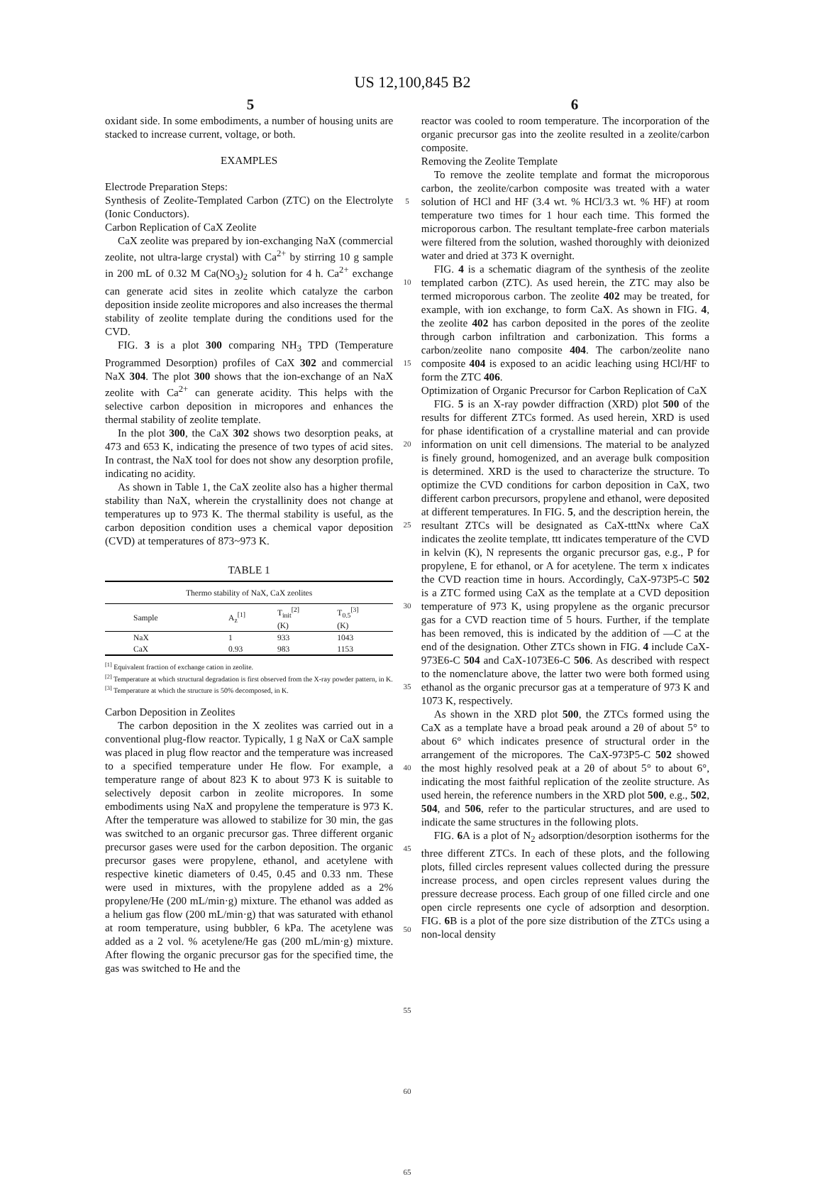US 12,100,845 B2
5 6
oxidant side. In some embodiments, a number of housing units are stacked to increase current, voltage, or both.
EXAMPLES
Electrode Preparation Steps:
Synthesis of Zeolite-Templated Carbon (ZTC) on the Electrolyte (Ionic Conductors).
Carbon Replication of CaX Zeolite
CaX zeolite was prepared by ion-exchanging NaX (commercial zeolite, not ultra-large crystal) with Ca<sup>2+</sup> by stirring 10 g sample in 200 mL of 0.32 M Ca(NO<sub>3</sub>)<sub>2</sub> solution for 4 h. Ca<sup>2+</sup> exchange can generate acid sites in zeolite which catalyze the carbon deposition inside zeolite micropores and also increases the thermal stability of zeolite template during the conditions used for the CVD.
FIG. 3 is a plot 300 comparing NH<sub>3</sub> TPD (Temperature Programmed Desorption) profiles of CaX 302 and commercial NaX 304. The plot 300 shows that the ion-exchange of an NaX zeolite with Ca<sup>2+</sup> can generate acidity. This helps with the selective carbon deposition in micropores and enhances the thermal stability of zeolite template.
In the plot 300, the CaX 302 shows two desorption peaks, at 473 and 653 K, indicating the presence of two types of acid sites. In contrast, the NaX tool for does not show any desorption profile, indicating no acidity.
As shown in Table 1, the CaX zeolite also has a higher thermal stability than NaX, wherein the crystallinity does not change at temperatures up to 973 K. The thermal stability is useful, as the carbon deposition condition uses a chemical vapor deposition (CVD) at temperatures of 873~973 K.
TABLE 1
| Thermo stability of NaX, CaX zeolites | | | |
| Sample | A<sub>z</sub><sup>[1]</sup> | T<sub>init</sub><sup>[2]</sup> (K) | T<sub>0.5</sub><sup>[3]</sup> (K) |
| NaX | 1 | 933 | 1043 |
| CaX | 0.93 | 983 | 1153 |
<sup>[1]</sup> Equivalent fraction of exchange cation in zeolite.
<sup>[2]</sup> Temperature at which structural degradation is first observed from the X-ray powder pattern, in K.
<sup>[3]</sup> Temperature at which the structure is 50% decomposed, in K.
Carbon Deposition in Zeolites
The carbon deposition in the X zeolites was carried out in a conventional plug-flow reactor. Typically, 1 g NaX or CaX sample was placed in plug flow reactor and the temperature was increased to a specified temperature under He flow. For example, a temperature range of about 823 K to about 973 K is suitable to selectively deposit carbon in zeolite micropores. In some embodiments using NaX and propylene the temperature is 973 K. After the temperature was allowed to stabilize for 30 min, the gas was switched to an organic precursor gas. Three different organic precursor gases were used for the carbon deposition. The organic precursor gases were propylene, ethanol, and acetylene with respective kinetic diameters of 0.45, 0.45 and 0.33 nm. These were used in mixtures, with the propylene added as a 2% propylene/He (200 mL/min·g) mixture. The ethanol was added as a helium gas flow (200 mL/min·g) that was saturated with ethanol at room temperature, using bubbler, 6 kPa. The acetylene was added as a 2 vol. % acetylene/He gas (200 mL/min·g) mixture. After flowing the organic precursor gas for the specified time, the gas was switched to He and the
5
10
15
20
25
30
35
40
45
50
55
60
65
reactor was cooled to room temperature. The incorporation of the organic precursor gas into the zeolite resulted in a zeolite/carbon composite.
Removing the Zeolite Template
To remove the zeolite template and format the microporous carbon, the zeolite/carbon composite was treated with a water solution of HCl and HF (3.4 wt. % HCl/3.3 wt. % HF) at room temperature two times for 1 hour each time. This formed the microporous carbon. The resultant template-free carbon materials were filtered from the solution, washed thoroughly with deionized water and dried at 373 K overnight.
FIG. 4 is a schematic diagram of the synthesis of the zeolite templated carbon (ZTC). As used herein, the ZTC may also be termed microporous carbon. The zeolite 402 may be treated, for example, with ion exchange, to form CaX. As shown in FIG. 4, the zeolite 402 has carbon deposited in the pores of the zeolite through carbon infiltration and carbonization. This forms a carbon/zeolite nano composite 404. The carbon/zeolite nano composite 404 is exposed to an acidic leaching using HCl/HF to form the ZTC 406.
Optimization of Organic Precursor for Carbon Replication of CaX
FIG. 5 is an X-ray powder diffraction (XRD) plot 500 of the results for different ZTCs formed. As used herein, XRD is used for phase identification of a crystalline material and can provide information on unit cell dimensions. The material to be analyzed is finely ground, homogenized, and an average bulk composition is determined. XRD is the used to characterize the structure. To optimize the CVD conditions for carbon deposition in CaX, two different carbon precursors, propylene and ethanol, were deposited at different temperatures. In FIG. 5, and the description herein, the resultant ZTCs will be designated as CaX-tttNx where CaX indicates the zeolite template, ttt indicates temperature of the CVD in kelvin (K), N represents the organic precursor gas, e.g., P for propylene, E for ethanol, or A for acetylene. The term x indicates the CVD reaction time in hours. Accordingly, CaX-973P5-C 502 is a ZTC formed using CaX as the template at a CVD deposition temperature of 973 K, using propylene as the organic precursor gas for a CVD reaction time of 5 hours. Further, if the template has been removed, this is indicated by the addition of —C at the end of the designation. Other ZTCs shown in FIG. 4 include CaX-973E6-C 504 and CaX-1073E6-C 506. As described with respect to the nomenclature above, the latter two were both formed using ethanol as the organic precursor gas at a temperature of 973 K and 1073 K, respectively.
As shown in the XRD plot 500, the ZTCs formed using the CaX as a template have a broad peak around a 2θ of about 5° to about 6° which indicates presence of structural order in the arrangement of the micropores. The CaX-973P5-C 502 showed the most highly resolved peak at a 2θ of about 5° to about 6°, indicating the most faithful replication of the zeolite structure. As used herein, the reference numbers in the XRD plot 500, e.g., 502, 504, and 506, refer to the particular structures, and are used to indicate the same structures in the following plots.
FIG. 6 A is a plot of N<sub>2</sub> adsorption/desorption isotherms for the three different ZTCs. In each of these plots, and the following plots, filled circles represent values collected during the pressure increase process, and open circles represent values during the pressure decrease process. Each group of one filled circle and one open circle represents one cycle of adsorption and desorption. FIG. 6 B is a plot of the pore size distribution of the ZTCs using a non-local density